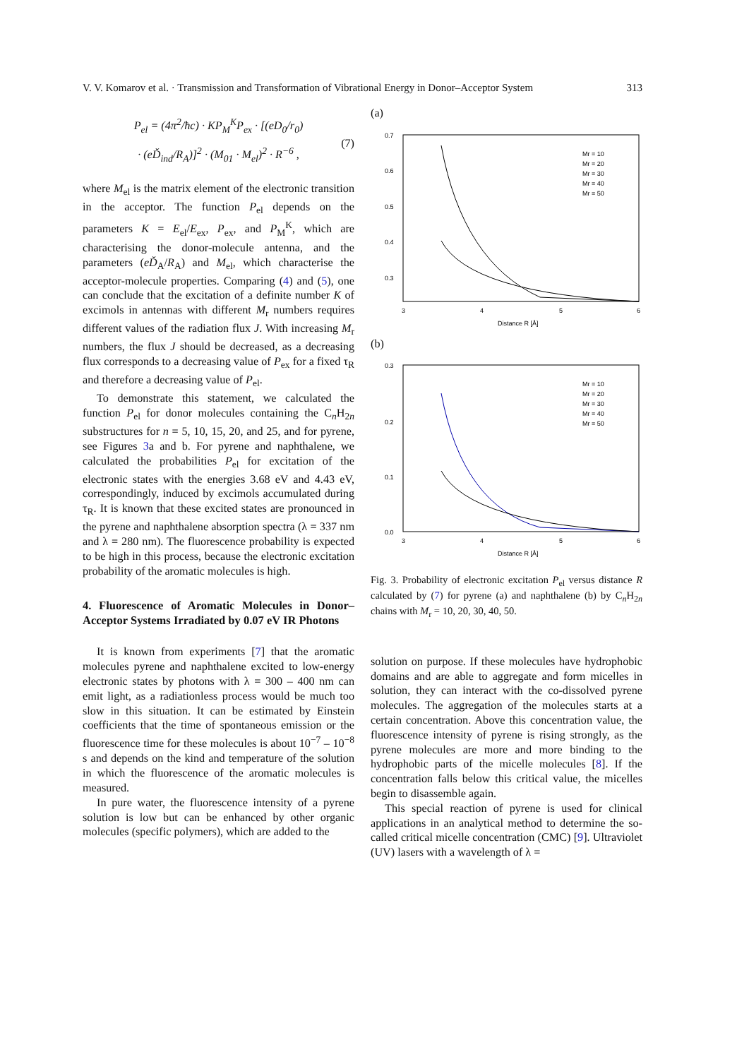V. V. Komarov et al. · Transmission and Transformation of Vibrational Energy in Donor–Acceptor System 313
P<sub>el</sub> = (4π<sup>2</sup>/ħc) · KP<sub>M</sub><sup>K</sup>P<sub>ex</sub> · [(eD<sub>0</sub>/r<sub>0</sub>)
· (eĎ<sub>ind</sub>/R<sub>A</sub>)]<sup>2</sup> · (M<sub>01</sub> · M<sub>el</sub>)<sup>2</sup> · R<sup>−6</sup> ,
(7)
where M<sub>el</sub> is the matrix element of the electronic transition in the acceptor. The function P<sub>el</sub> depends on the parameters K = E<sub>el</sub>/E<sub>ex</sub>, P<sub>ex</sub>, and P<sub>M</sub><sup>K</sup>, which are characterising the donor-molecule antenna, and the parameters (eĎ<sub>A</sub>/R<sub>A</sub>) and M<sub>el</sub>, which characterise the acceptor-molecule properties. Comparing (4) and (5), one can conclude that the excitation of a definite number K of excimols in antennas with different M<sub>r</sub> numbers requires different values of the radiation flux J. With increasing M<sub>r</sub> numbers, the flux J should be decreased, as a decreasing flux corresponds to a decreasing value of P<sub>ex</sub> for a fixed τ<sub>R</sub> and therefore a decreasing value of P<sub>el</sub>.
To demonstrate this statement, we calculated the function P<sub>el</sub> for donor molecules containing the C<sub>n</sub>H<sub>2n</sub> substructures for n = 5, 10, 15, 20, and 25, and for pyrene, see Figures 3a and b. For pyrene and naphthalene, we calculated the probabilities P<sub>el</sub> for excitation of the electronic states with the energies 3.68 eV and 4.43 eV, correspondingly, induced by excimols accumulated during τ<sub>R</sub>. It is known that these excited states are pronounced in the pyrene and naphthalene absorption spectra (λ = 337 nm and λ = 280 nm). The fluorescence probability is expected to be high in this process, because the electronic excitation probability of the aromatic molecules is high.
4. Fluorescence of Aromatic Molecules in Donor–Acceptor Systems Irradiated by 0.07 eV IR Photons
It is known from experiments [7] that the aromatic molecules pyrene and naphthalene excited to low-energy electronic states by photons with λ = 300 – 400 nm can emit light, as a radiationless process would be much too slow in this situation. It can be estimated by Einstein coefficients that the time of spontaneous emission or the fluorescence time for these molecules is about 10<sup>−7</sup> – 10<sup>−8</sup> s and depends on the kind and temperature of the solution in which the fluorescence of the aromatic molecules is measured.
In pure water, the fluorescence intensity of a pyrene solution is low but can be enhanced by other organic molecules (specific polymers), which are added to the
(a)
0.7
0.6
0.5
0.4
0.3
3
4
5
6
Distance R [Å]
Mr = 10
Mr = 20
Mr = 30
Mr = 40
Mr = 50
(b)
0.3
0.2
0.1
0.0
3
4
5
6
Distance R [Å]
Mr = 10
Mr = 20
Mr = 30
Mr = 40
Mr = 50
Fig. 3. Probability of electronic excitation P<sub>el</sub> versus distance R calculated by (7) for pyrene (a) and naphthalene (b) by C<sub>n</sub>H<sub>2n</sub> chains with M<sub>r</sub> = 10, 20, 30, 40, 50.
solution on purpose. If these molecules have hydrophobic domains and are able to aggregate and form micelles in solution, they can interact with the co-dissolved pyrene molecules. The aggregation of the molecules starts at a certain concentration. Above this concentration value, the fluorescence intensity of pyrene is rising strongly, as the pyrene molecules are more and more binding to the hydrophobic parts of the micelle molecules [8]. If the concentration falls below this critical value, the micelles begin to disassemble again.
This special reaction of pyrene is used for clinical applications in an analytical method to determine the so-called critical micelle concentration (CMC) [9]. Ultraviolet (UV) lasers with a wavelength of λ =